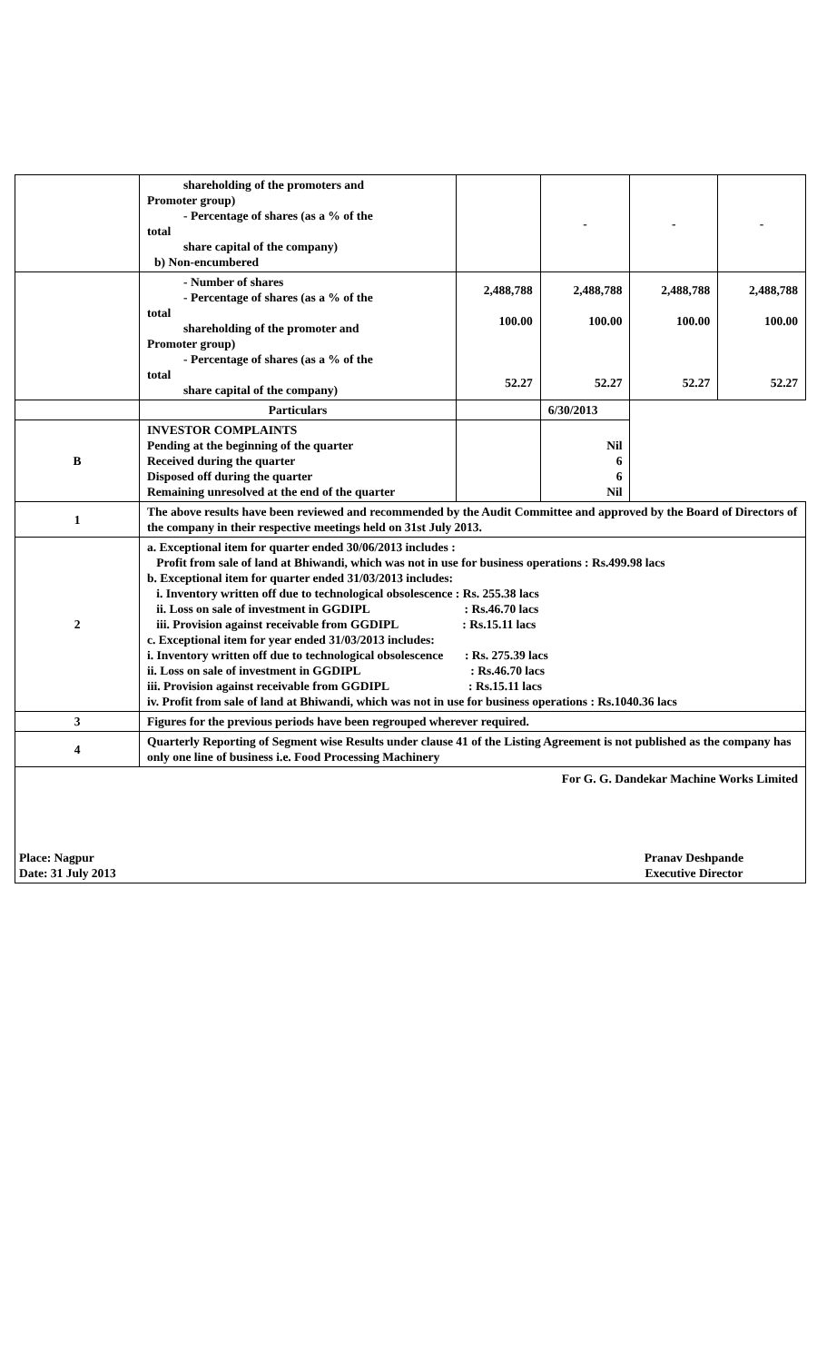| | shareholding of the promoters and Promoter group) - Percentage of shares (as a % of the total share capital of the company) b) Non-encumbered | | - | - | - |
| | - Number of shares - Percentage of shares (as a % of the total shareholding of the promoter and Promoter group) - Percentage of shares (as a % of the total share capital of the company) | 2,488,788 100.00 52.27 | 2,488,788 100.00 52.27 | 2,488,788 100.00 52.27 | 2,488,788 100.00 52.27 |
| | Particulars | | 6/30/2013 | | |
| B | INVESTOR COMPLAINTS Pending at the beginning of the quarter Received during the quarter Disposed off during the quarter Remaining unresolved at the end of the quarter | | Nil 6 6 Nil | | |
| 1 | The above results have been reviewed and recommended by the Audit Committee and approved by the Board of Directors of the company in their respective meetings held on 31st July 2013. | | | | |
| 2 | a. Exceptional item for quarter ended 30/06/2013 includes : Profit from sale of land at Bhiwandi, which was not in use for business operations : Rs.499.98 lacs b. Exceptional item for quarter ended 31/03/2013 includes: i. Inventory written off due to technological obsolescence : Rs. 255.38 lacs ii. Loss on sale of investment in GGDIPL : Rs.46.70 lacs iii. Provision against receivable from GGDIPL : Rs.15.11 lacs c. Exceptional item for year ended 31/03/2013 includes: i. Inventory written off due to technological obsolescence : Rs. 275.39 lacs ii. Loss on sale of investment in GGDIPL : Rs.46.70 lacs iii. Provision against receivable from GGDIPL : Rs.15.11 lacs iv. Profit from sale of land at Bhiwandi, which was not in use for business operations : Rs.1040.36 lacs | | | | |
| 3 | Figures for the previous periods have been regrouped wherever required. | | | | |
| 4 | Quarterly Reporting of Segment wise Results under clause 41 of the Listing Agreement is not published as the company has only one line of business i.e. Food Processing Machinery | | | | |
| For G. G. Dandekar Machine Works Limited Place: Nagpur Date: 31 July 2013 Pranav Deshpande Executive Director | | | | | |